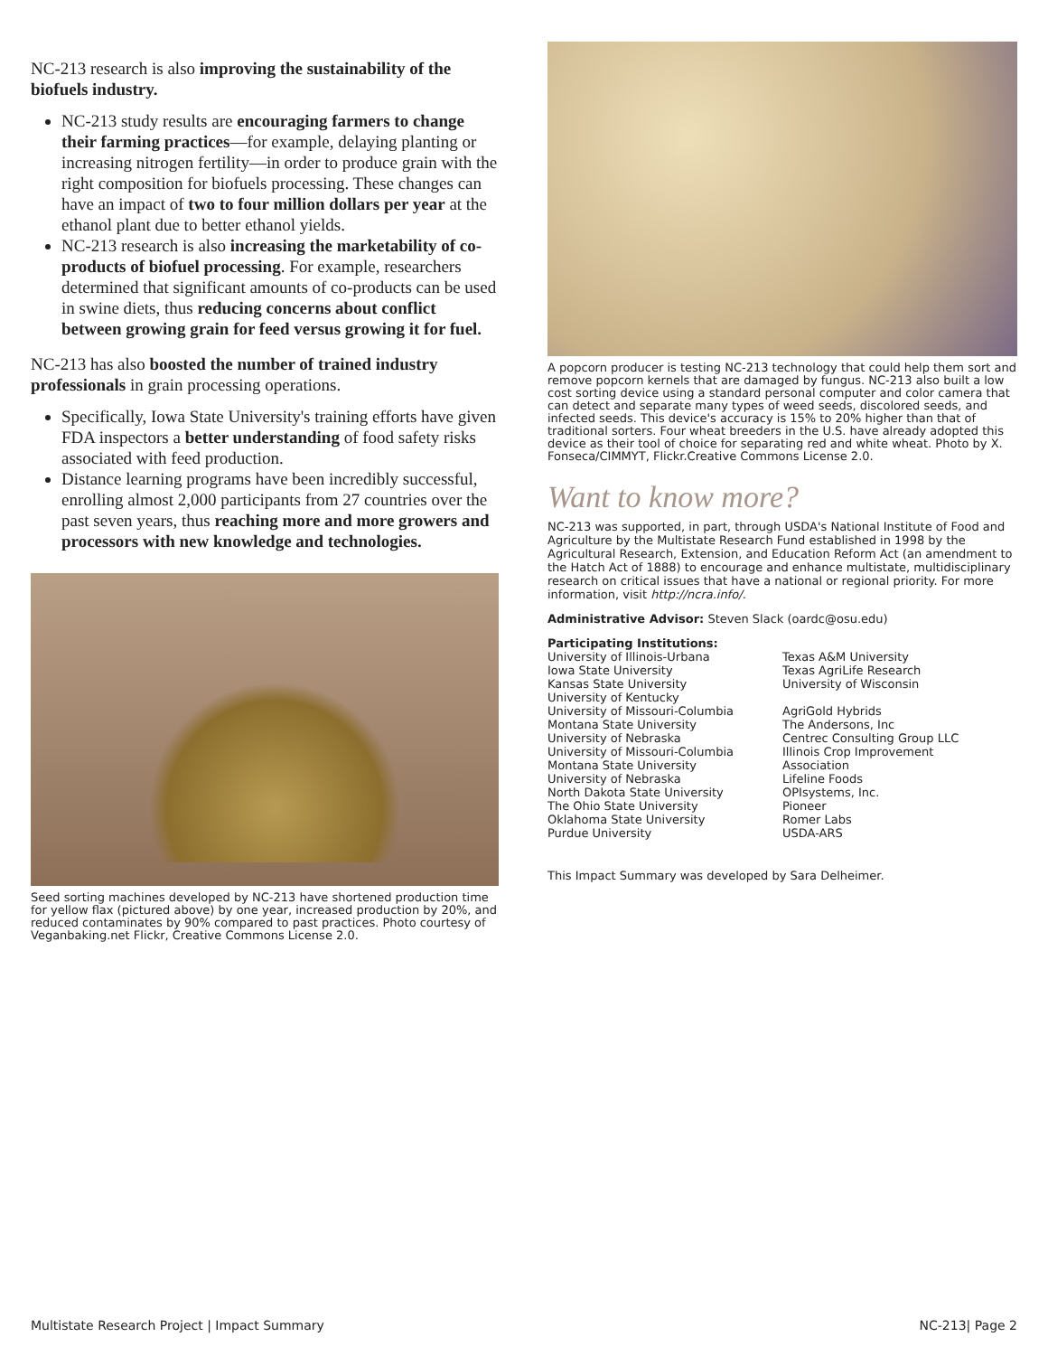NC-213 research is also improving the sustainability of the biofuels industry.
NC-213 study results are encouraging farmers to change their farming practices—for example, delaying planting or increasing nitrogen fertility—in order to produce grain with the right composition for biofuels processing. These changes can have an impact of two to four million dollars per year at the ethanol plant due to better ethanol yields.
NC-213 research is also increasing the marketability of co-products of biofuel processing. For example, researchers determined that significant amounts of co-products can be used in swine diets, thus reducing concerns about conflict between growing grain for feed versus growing it for fuel.
NC-213 has also boosted the number of trained industry professionals in grain processing operations.
Specifically, Iowa State University's training efforts have given FDA inspectors a better understanding of food safety risks associated with feed production.
Distance learning programs have been incredibly successful, enrolling almost 2,000 participants from 27 countries over the past seven years, thus reaching more and more growers and processors with new knowledge and technologies.
Seed sorting machines developed by NC-213 have shortened production time for yellow flax (pictured above) by one year, increased production by 20%, and reduced contaminates by 90% compared to past practices. Photo courtesy of Veganbaking.net Flickr, Creative Commons License 2.0.
A popcorn producer is testing NC-213 technology that could help them sort and remove popcorn kernels that are damaged by fungus. NC-213 also built a low cost sorting device using a standard personal computer and color camera that can detect and separate many types of weed seeds, discolored seeds, and infected seeds. This device's accuracy is 15% to 20% higher than that of traditional sorters. Four wheat breeders in the U.S. have already adopted this device as their tool of choice for separating red and white wheat. Photo by X. Fonseca/CIMMYT, Flickr.Creative Commons License 2.0.
Want to know more?
NC-213 was supported, in part, through USDA's National Institute of Food and Agriculture by the Multistate Research Fund established in 1998 by the Agricultural Research, Extension, and Education Reform Act (an amendment to the Hatch Act of 1888) to encourage and enhance multistate, multidisciplinary research on critical issues that have a national or regional priority. For more information, visit http://ncra.info/.
Administrative Advisor: Steven Slack (oardc@osu.edu)
Participating Institutions:
University of Illinois-Urbana
Iowa State University
Kansas State University
University of Kentucky
University of Missouri-Columbia
Montana State University
University of Nebraska
University of Missouri-Columbia
Montana State University
University of Nebraska
North Dakota State University
The Ohio State University
Oklahoma State University
Purdue University
Texas A&M University
Texas AgriLife Research
University of Wisconsin
AgriGold Hybrids
The Andersons, Inc
Centrec Consulting Group LLC
Illinois Crop Improvement
Association
Lifeline Foods
OPIsystems, Inc.
Pioneer
Romer Labs
USDA-ARS
This Impact Summary was developed by Sara Delheimer.
Multistate Research Project | Impact Summary NC-213| Page 2